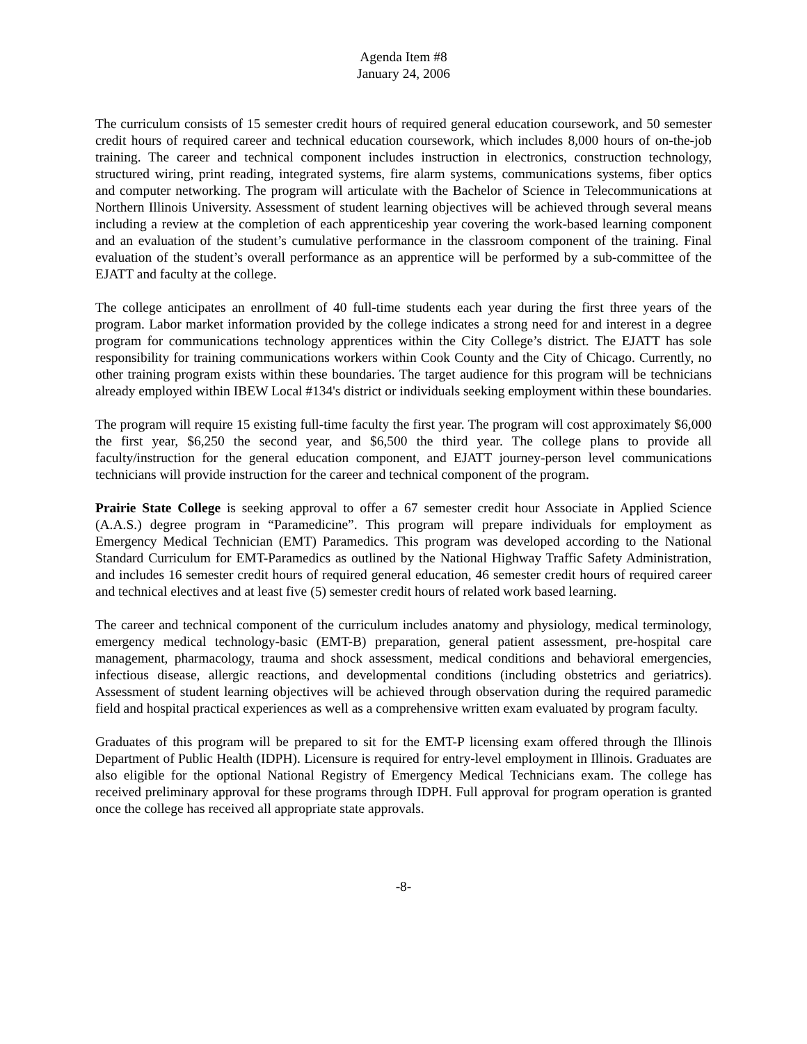Agenda Item #8
January 24, 2006
The curriculum consists of 15 semester credit hours of required general education coursework, and 50 semester credit hours of required career and technical education coursework, which includes 8,000 hours of on-the-job training. The career and technical component includes instruction in electronics, construction technology, structured wiring, print reading, integrated systems, fire alarm systems, communications systems, fiber optics and computer networking. The program will articulate with the Bachelor of Science in Telecommunications at Northern Illinois University. Assessment of student learning objectives will be achieved through several means including a review at the completion of each apprenticeship year covering the work-based learning component and an evaluation of the student’s cumulative performance in the classroom component of the training. Final evaluation of the student’s overall performance as an apprentice will be performed by a sub-committee of the EJATT and faculty at the college.
The college anticipates an enrollment of 40 full-time students each year during the first three years of the program. Labor market information provided by the college indicates a strong need for and interest in a degree program for communications technology apprentices within the City College’s district. The EJATT has sole responsibility for training communications workers within Cook County and the City of Chicago. Currently, no other training program exists within these boundaries. The target audience for this program will be technicians already employed within IBEW Local #134's district or individuals seeking employment within these boundaries.
The program will require 15 existing full-time faculty the first year. The program will cost approximately $6,000 the first year, $6,250 the second year, and $6,500 the third year. The college plans to provide all faculty/instruction for the general education component, and EJATT journey-person level communications technicians will provide instruction for the career and technical component of the program.
Prairie State College is seeking approval to offer a 67 semester credit hour Associate in Applied Science (A.A.S.) degree program in “Paramedicine”. This program will prepare individuals for employment as Emergency Medical Technician (EMT) Paramedics. This program was developed according to the National Standard Curriculum for EMT-Paramedics as outlined by the National Highway Traffic Safety Administration, and includes 16 semester credit hours of required general education, 46 semester credit hours of required career and technical electives and at least five (5) semester credit hours of related work based learning.
The career and technical component of the curriculum includes anatomy and physiology, medical terminology, emergency medical technology-basic (EMT-B) preparation, general patient assessment, pre-hospital care management, pharmacology, trauma and shock assessment, medical conditions and behavioral emergencies, infectious disease, allergic reactions, and developmental conditions (including obstetrics and geriatrics). Assessment of student learning objectives will be achieved through observation during the required paramedic field and hospital practical experiences as well as a comprehensive written exam evaluated by program faculty.
Graduates of this program will be prepared to sit for the EMT-P licensing exam offered through the Illinois Department of Public Health (IDPH). Licensure is required for entry-level employment in Illinois. Graduates are also eligible for the optional National Registry of Emergency Medical Technicians exam. The college has received preliminary approval for these programs through IDPH. Full approval for program operation is granted once the college has received all appropriate state approvals.
-8-